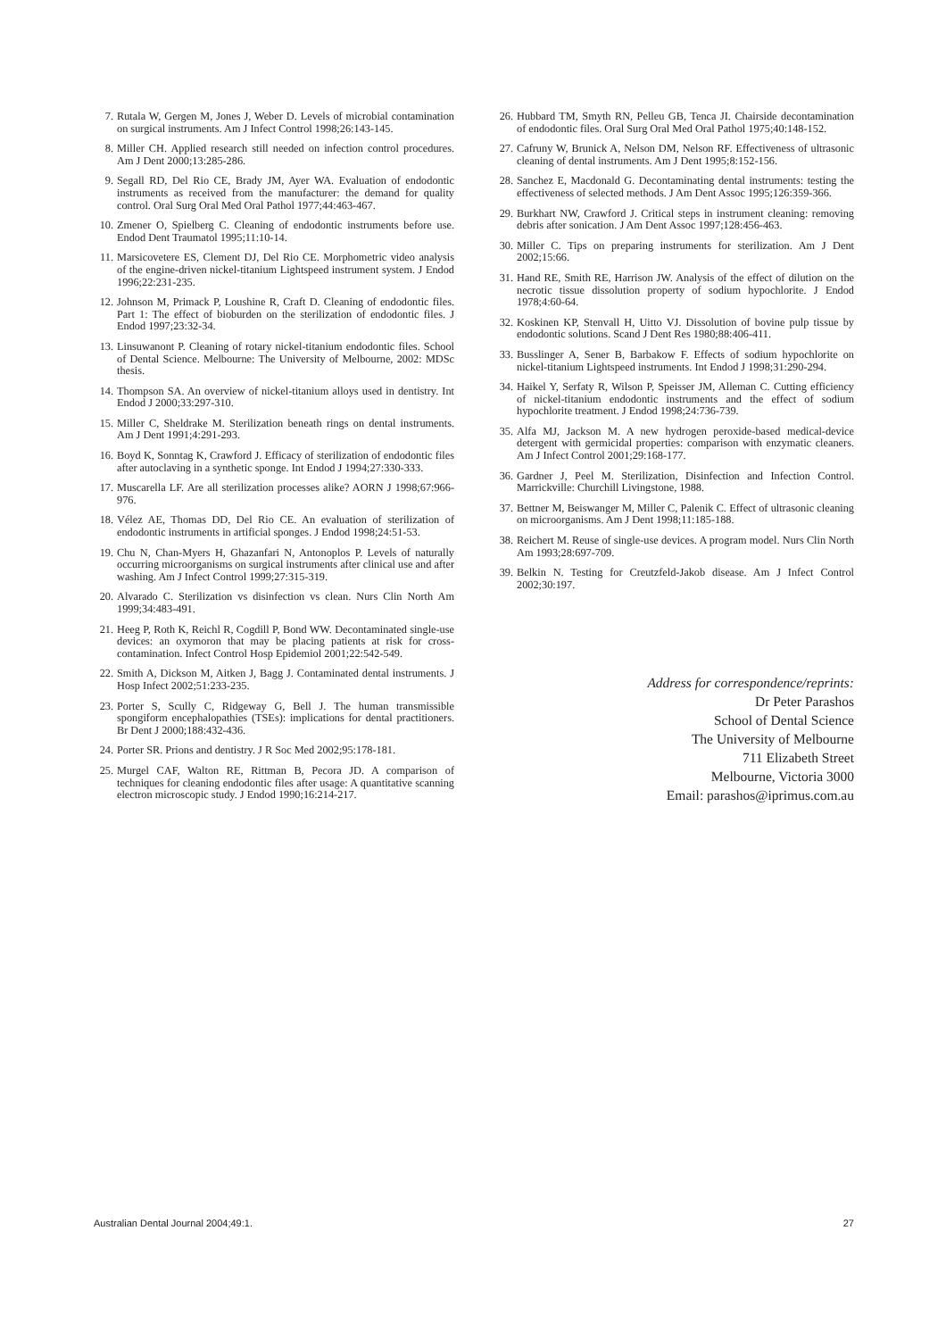7. Rutala W, Gergen M, Jones J, Weber D. Levels of microbial contamination on surgical instruments. Am J Infect Control 1998;26:143-145.
8. Miller CH. Applied research still needed on infection control procedures. Am J Dent 2000;13:285-286.
9. Segall RD, Del Rio CE, Brady JM, Ayer WA. Evaluation of endodontic instruments as received from the manufacturer: the demand for quality control. Oral Surg Oral Med Oral Pathol 1977;44:463-467.
10. Zmener O, Spielberg C. Cleaning of endodontic instruments before use. Endod Dent Traumatol 1995;11:10-14.
11. Marsicovetere ES, Clement DJ, Del Rio CE. Morphometric video analysis of the engine-driven nickel-titanium Lightspeed instrument system. J Endod 1996;22:231-235.
12. Johnson M, Primack P, Loushine R, Craft D. Cleaning of endodontic files. Part 1: The effect of bioburden on the sterilization of endodontic files. J Endod 1997;23:32-34.
13. Linsuwanont P. Cleaning of rotary nickel-titanium endodontic files. School of Dental Science. Melbourne: The University of Melbourne, 2002: MDSc thesis.
14. Thompson SA. An overview of nickel-titanium alloys used in dentistry. Int Endod J 2000;33:297-310.
15. Miller C, Sheldrake M. Sterilization beneath rings on dental instruments. Am J Dent 1991;4:291-293.
16. Boyd K, Sonntag K, Crawford J. Efficacy of sterilization of endodontic files after autoclaving in a synthetic sponge. Int Endod J 1994;27:330-333.
17. Muscarella LF. Are all sterilization processes alike? AORN J 1998;67:966-976.
18. Vélez AE, Thomas DD, Del Rio CE. An evaluation of sterilization of endodontic instruments in artificial sponges. J Endod 1998;24:51-53.
19. Chu N, Chan-Myers H, Ghazanfari N, Antonoplos P. Levels of naturally occurring microorganisms on surgical instruments after clinical use and after washing. Am J Infect Control 1999;27:315-319.
20. Alvarado C. Sterilization vs disinfection vs clean. Nurs Clin North Am 1999;34:483-491.
21. Heeg P, Roth K, Reichl R, Cogdill P, Bond WW. Decontaminated single-use devices: an oxymoron that may be placing patients at risk for cross-contamination. Infect Control Hosp Epidemiol 2001;22:542-549.
22. Smith A, Dickson M, Aitken J, Bagg J. Contaminated dental instruments. J Hosp Infect 2002;51:233-235.
23. Porter S, Scully C, Ridgeway G, Bell J. The human transmissible spongiform encephalopathies (TSEs): implications for dental practitioners. Br Dent J 2000;188:432-436.
24. Porter SR. Prions and dentistry. J R Soc Med 2002;95:178-181.
25. Murgel CAF, Walton RE, Rittman B, Pecora JD. A comparison of techniques for cleaning endodontic files after usage: A quantitative scanning electron microscopic study. J Endod 1990;16:214-217.
26. Hubbard TM, Smyth RN, Pelleu GB, Tenca JI. Chairside decontamination of endodontic files. Oral Surg Oral Med Oral Pathol 1975;40:148-152.
27. Cafruny W, Brunick A, Nelson DM, Nelson RF. Effectiveness of ultrasonic cleaning of dental instruments. Am J Dent 1995;8:152-156.
28. Sanchez E, Macdonald G. Decontaminating dental instruments: testing the effectiveness of selected methods. J Am Dent Assoc 1995;126:359-366.
29. Burkhart NW, Crawford J. Critical steps in instrument cleaning: removing debris after sonication. J Am Dent Assoc 1997;128:456-463.
30. Miller C. Tips on preparing instruments for sterilization. Am J Dent 2002;15:66.
31. Hand RE, Smith RE, Harrison JW. Analysis of the effect of dilution on the necrotic tissue dissolution property of sodium hypochlorite. J Endod 1978;4:60-64.
32. Koskinen KP, Stenvall H, Uitto VJ. Dissolution of bovine pulp tissue by endodontic solutions. Scand J Dent Res 1980;88:406-411.
33. Busslinger A, Sener B, Barbakow F. Effects of sodium hypochlorite on nickel-titanium Lightspeed instruments. Int Endod J 1998;31:290-294.
34. Haikel Y, Serfaty R, Wilson P, Speisser JM, Alleman C. Cutting efficiency of nickel-titanium endodontic instruments and the effect of sodium hypochlorite treatment. J Endod 1998;24:736-739.
35. Alfa MJ, Jackson M. A new hydrogen peroxide-based medical-device detergent with germicidal properties: comparison with enzymatic cleaners. Am J Infect Control 2001;29:168-177.
36. Gardner J, Peel M. Sterilization, Disinfection and Infection Control. Marrickville: Churchill Livingstone, 1988.
37. Bettner M, Beiswanger M, Miller C, Palenik C. Effect of ultrasonic cleaning on microorganisms. Am J Dent 1998;11:185-188.
38. Reichert M. Reuse of single-use devices. A program model. Nurs Clin North Am 1993;28:697-709.
39. Belkin N. Testing for Creutzfeld-Jakob disease. Am J Infect Control 2002;30:197.
Address for correspondence/reprints:
Dr Peter Parashos
School of Dental Science
The University of Melbourne
711 Elizabeth Street
Melbourne, Victoria 3000
Email: parashos@iprimus.com.au
Australian Dental Journal 2004;49:1. 27